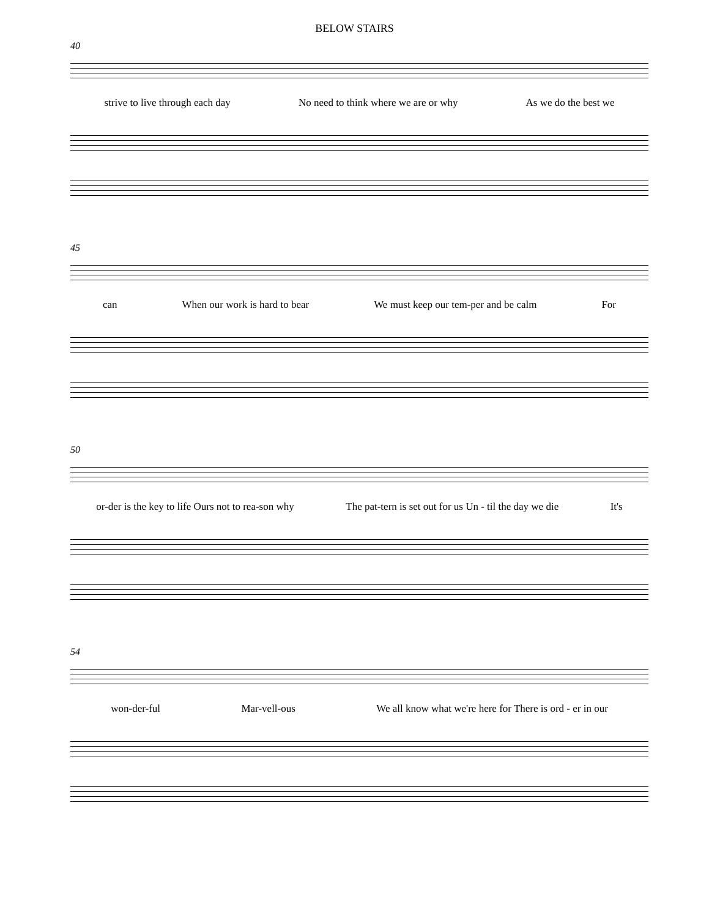BELOW STAIRS
40
strive to live through each day No need to think where we are or why As we do the best we
45
can When our work is hard to bear We must keep our tem-per and be calm For
50
or-der is the key to life Ours not to rea-son why The pat-tern is set out for us Un - til the day we die It's
54
won-der-ful Mar-vell-ous We all know what we're here for There is ord - er in our